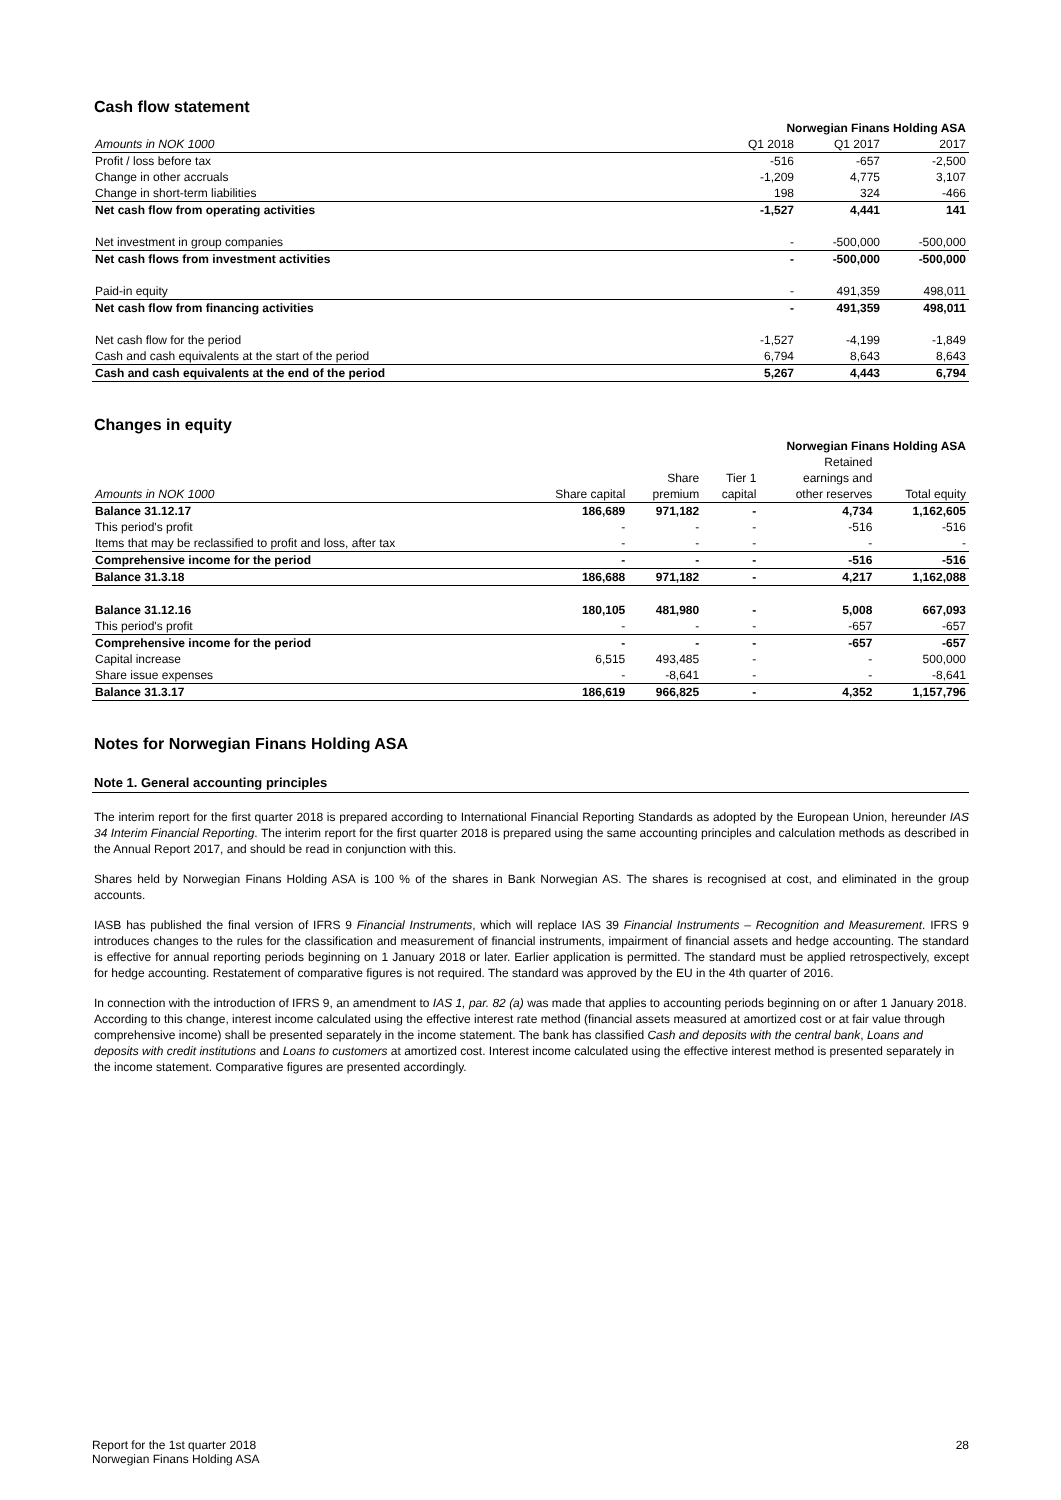Cash flow statement
| | Norwegian Finans Holding ASA | | |
| --- | --- | --- | --- |
| Amounts in NOK 1000 | Q1 2018 | Q1 2017 | 2017 |
| Profit / loss before tax | -516 | -657 | -2,500 |
| Change in other accruals | -1,209 | 4,775 | 3,107 |
| Change in short-term liabilities | 198 | 324 | -466 |
| Net cash flow from operating activities | -1,527 | 4,441 | 141 |
| Net investment in group companies | - | -500,000 | -500,000 |
| Net cash flows from investment activities | - | -500,000 | -500,000 |
| Paid-in equity | - | 491,359 | 498,011 |
| Net cash flow from financing activities | - | 491,359 | 498,011 |
| Net cash flow for the period | -1,527 | -4,199 | -1,849 |
| Cash and cash equivalents at the start of the period | 6,794 | 8,643 | 8,643 |
| Cash and cash equivalents at the end of the period | 5,267 | 4,443 | 6,794 |
Changes in equity
| | Norwegian Finans Holding ASA | | | | |
| --- | --- | --- | --- | --- | --- |
| | | | | Retained | |
| | | Share | Tier 1 | earnings and | |
| Amounts in NOK 1000 | Share capital | premium | capital | other reserves | Total equity |
| Balance 31.12.17 | 186,689 | 971,182 | - | 4,734 | 1,162,605 |
| This period's profit | - | - | - | -516 | -516 |
| Items that may be reclassified to profit and loss, after tax | - | - | - | - | - |
| Comprehensive income for the period | - | - | - | -516 | -516 |
| Balance 31.3.18 | 186,688 | 971,182 | - | 4,217 | 1,162,088 |
| Balance 31.12.16 | 180,105 | 481,980 | - | 5,008 | 667,093 |
| This period's profit | - | - | - | -657 | -657 |
| Comprehensive income for the period | - | - | - | -657 | -657 |
| Capital increase | 6,515 | 493,485 | - | - | 500,000 |
| Share issue expenses | - | -8,641 | - | - | -8,641 |
| Balance 31.3.17 | 186,619 | 966,825 | - | 4,352 | 1,157,796 |
Notes for Norwegian Finans Holding ASA
Note 1. General accounting principles
The interim report for the first quarter 2018 is prepared according to International Financial Reporting Standards as adopted by the European Union, hereunder IAS 34 Interim Financial Reporting. The interim report for the first quarter 2018 is prepared using the same accounting principles and calculation methods as described in the Annual Report 2017, and should be read in conjunction with this.
Shares held by Norwegian Finans Holding ASA is 100 % of the shares in Bank Norwegian AS. The shares is recognised at cost, and eliminated in the group accounts.
IASB has published the final version of IFRS 9 Financial Instruments, which will replace IAS 39 Financial Instruments – Recognition and Measurement. IFRS 9 introduces changes to the rules for the classification and measurement of financial instruments, impairment of financial assets and hedge accounting. The standard is effective for annual reporting periods beginning on 1 January 2018 or later. Earlier application is permitted. The standard must be applied retrospectively, except for hedge accounting. Restatement of comparative figures is not required. The standard was approved by the EU in the 4th quarter of 2016.
In connection with the introduction of IFRS 9, an amendment to IAS 1, par. 82 (a) was made that applies to accounting periods beginning on or after 1 January 2018. According to this change, interest income calculated using the effective interest rate method (financial assets measured at amortized cost or at fair value through comprehensive income) shall be presented separately in the income statement. The bank has classified Cash and deposits with the central bank, Loans and deposits with credit institutions and Loans to customers at amortized cost. Interest income calculated using the effective interest method is presented separately in the income statement. Comparative figures are presented accordingly.
Report for the 1st quarter 2018
Norwegian Finans Holding ASA
28